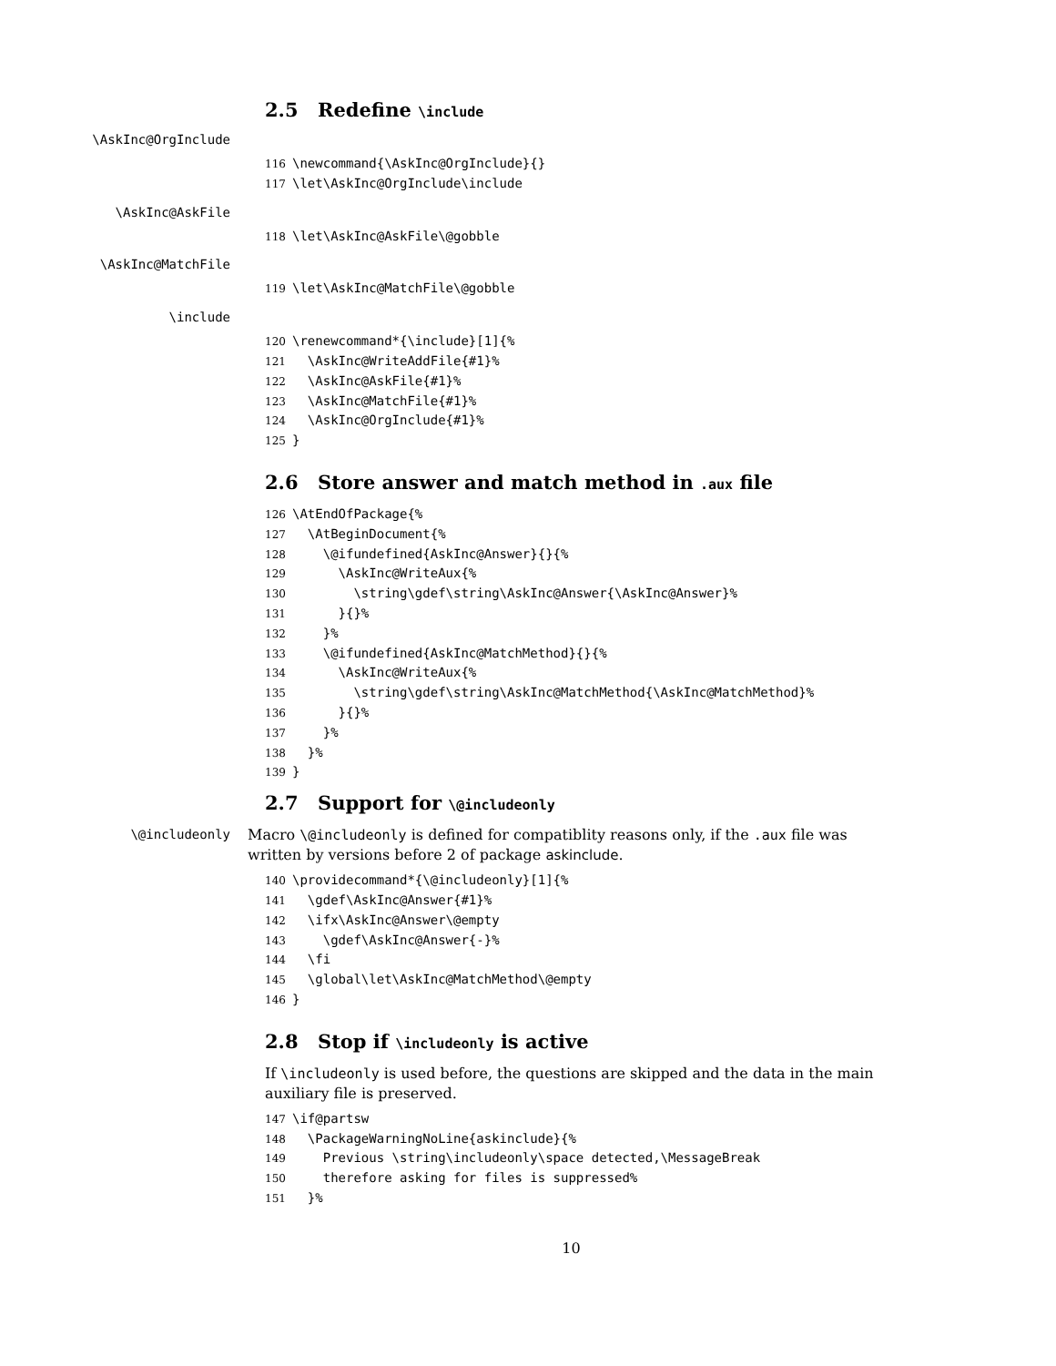2.5 Redefine \include
\AskInc@OrgInclude
116\newcommand{\AskInc@OrgInclude}{}
117\let\AskInc@OrgInclude\include
\AskInc@AskFile
118\let\AskInc@AskFile\@gobble
\AskInc@MatchFile
119\let\AskInc@MatchFile\@gobble
\include
120\renewcommand*{\include}[1]{%
121  \AskInc@WriteAddFile{#1}%
122  \AskInc@AskFile{#1}%
123  \AskInc@MatchFile{#1}%
124  \AskInc@OrgInclude{#1}%
125}
2.6 Store answer and match method in .aux file
126\AtEndOfPackage{%
127  \AtBeginDocument{%
128    \@ifundefined{AskInc@Answer}{}{%
129      \AskInc@WriteAux{%
130        \string\gdef\string\AskInc@Answer{\AskInc@Answer}%
131      }{}%
132    }%
133    \@ifundefined{AskInc@MatchMethod}{}{%
134      \AskInc@WriteAux{%
135        \string\gdef\string\AskInc@MatchMethod{\AskInc@MatchMethod}%
136      }{}%
137    }%
138  }%
139}
2.7 Support for \@includeonly
\@includeonly
Macro \@includeonly is defined for compatiblity reasons only, if the .aux file was written by versions before 2 of package askinclude.
140\providecommand*{\@includeonly}[1]{%
141  \gdef\AskInc@Answer{#1}%
142  \ifx\AskInc@Answer\@empty
143    \gdef\AskInc@Answer{-}%
144  \fi
145  \global\let\AskInc@MatchMethod\@empty
146}
2.8 Stop if \includeonly is active
If \includeonly is used before, the questions are skipped and the data in the main auxiliary file is preserved.
147\if@partsw
148  \PackageWarningNoLine{askinclude}{%
149    Previous \string\includeonly\space detected,\MessageBreak
150    therefore asking for files is suppressed%
151  }%
10